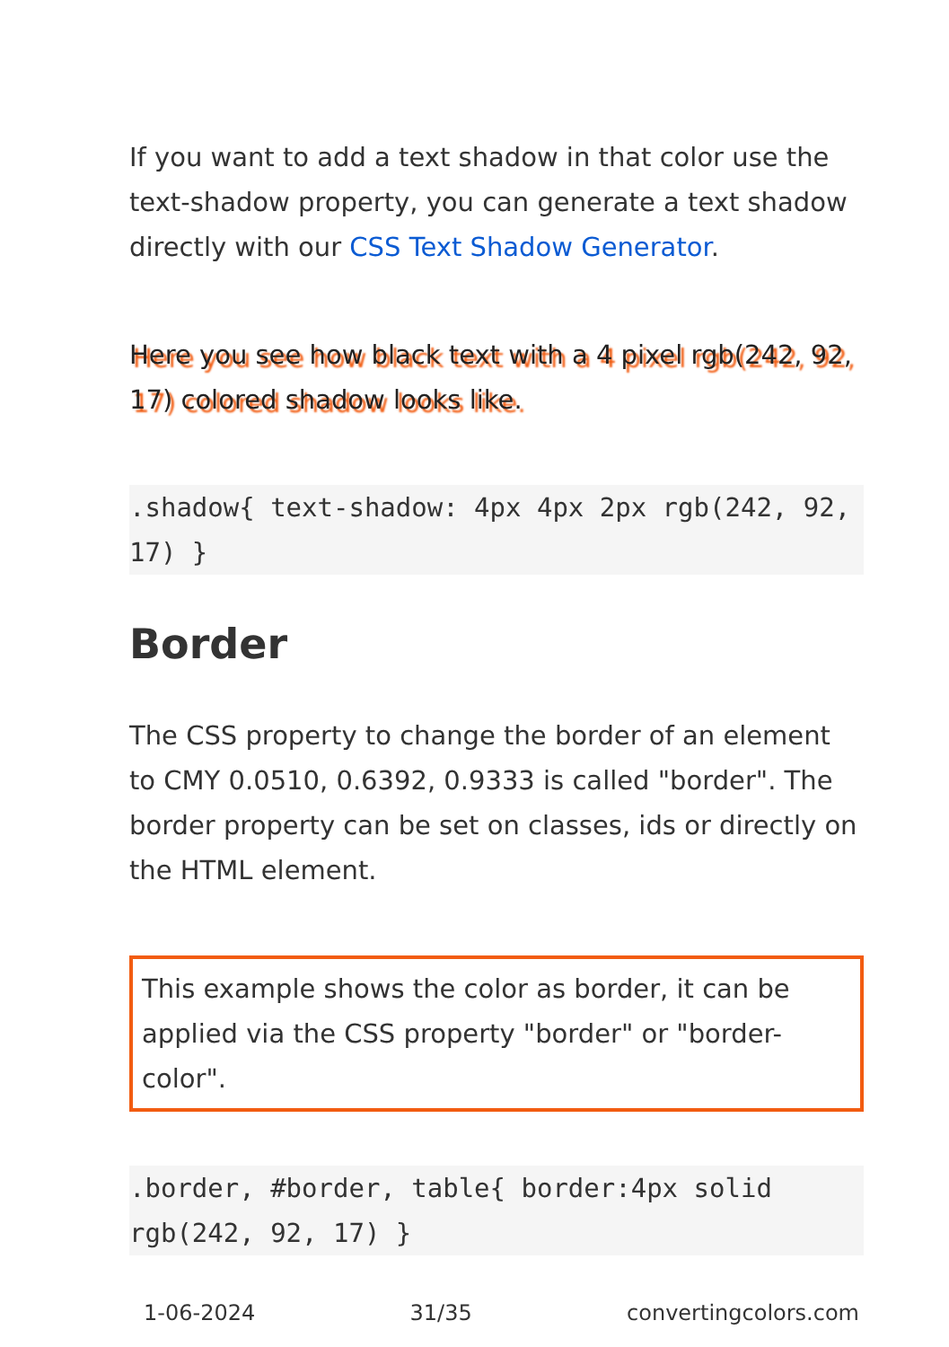If you want to add a text shadow in that color use the text-shadow property, you can generate a text shadow directly with our CSS Text Shadow Generator.
Here you see how black text with a 4 pixel rgb(242, 92, 17) colored shadow looks like.
.shadow{ text-shadow: 4px 4px 2px rgb(242, 92, 17) }
Border
The CSS property to change the border of an element to CMY 0.0510, 0.6392, 0.9333 is called "border". The border property can be set on classes, ids or directly on the HTML element.
This example shows the color as border, it can be applied via the CSS property "border" or "border-color".
.border, #border, table{ border:4px solid rgb(242, 92, 17) }
1-06-2024 31/35 convertingcolors.com